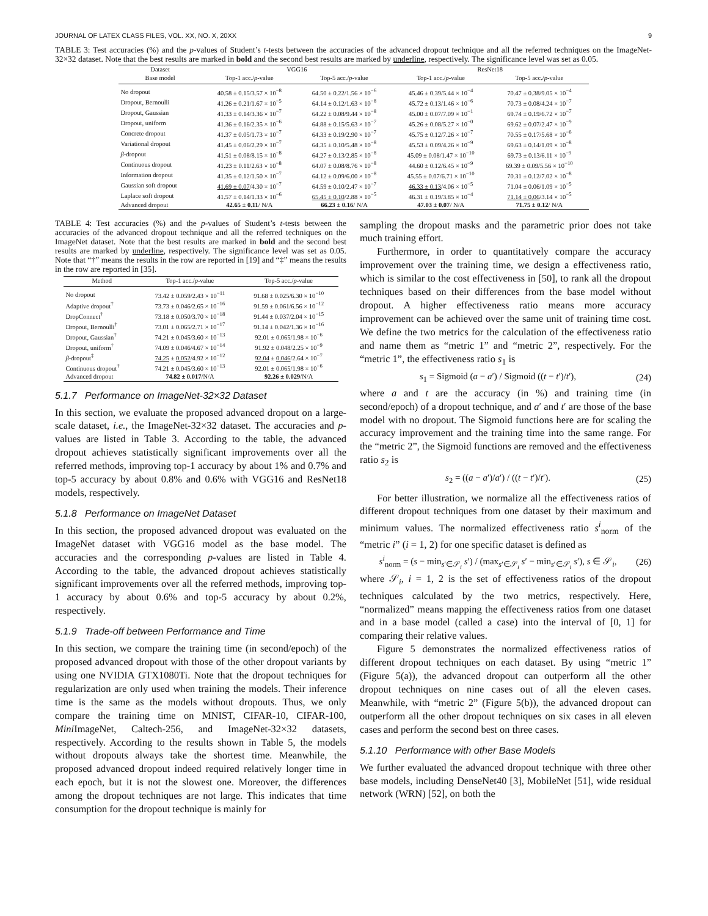JOURNAL OF LATEX CLASS FILES, VOL. XX, NO. X, 20XX 9
TABLE 3: Test accuracies (%) and the p-values of Student’s t-tests between the accuracies of the advanced dropout technique and all the referred techniques on the ImageNet-32×32 dataset. Note that the best results are marked in bold and the second best results are marked by underline, respectively. The significance level was set as 0.05.
| Dataset | VGG16 | | ResNet18 | |
| --- | --- | --- | --- | --- |
| Base model | Top-1 acc./ p -value | Top-5 acc./ p -value | Top-1 acc./ p -value | Top-5 acc./ p -value |
| No dropout | 40.58 ± 0.15/3.57 × 10<sup>−8</sup> | 64.50 ± 0.22/1.56 × 10<sup>−6</sup> | 45.46 ± 0.39/5.44 × 10<sup>−4</sup> | 70.47 ± 0.38/9.05 × 10<sup>−4</sup> |
| Dropout, Bernoulli | 41.26 ± 0.21/1.67 × 10<sup>−5</sup> | 64.14 ± 0.12/1.63 × 10<sup>−8</sup> | 45.72 ± 0.13/1.46 × 10<sup>−6</sup> | 70.73 ± 0.08/4.24 × 10<sup>−7</sup> |
| Dropout, Gaussian | 41.33 ± 0.14/3.36 × 10<sup>−7</sup> | 64.22 ± 0.08/9.44 × 10<sup>−8</sup> | 45.00 ± 0.07/7.09 × 10<sup>−1</sup> | 69.74 ± 0.19/6.72 × 10<sup>−7</sup> |
| Dropout, uniform | 41.36 ± 0.16/2.35 × 10<sup>−6</sup> | 64.88 ± 0.15/5.63 × 10<sup>−7</sup> | 45.26 ± 0.08/5.27 × 10<sup>−0</sup> | 69.62 ± 0.07/2.47 × 10<sup>−9</sup> |
| Concrete dropout | 41.37 ± 0.05/1.73 × 10<sup>−7</sup> | 64.33 ± 0.19/2.90 × 10<sup>−7</sup> | 45.75 ± 0.12/7.26 × 10<sup>−7</sup> | 70.55 ± 0.17/5.68 × 10<sup>−6</sup> |
| Variational dropout | 41.45 ± 0.06/2.29 × 10<sup>−7</sup> | 64.35 ± 0.10/5.48 × 10<sup>−8</sup> | 45.53 ± 0.09/4.26 × 10<sup>−9</sup> | 69.63 ± 0.14/1.09 × 10<sup>−8</sup> |
| β -dropout | 41.51 ± 0.08/8.15 × 10<sup>−8</sup> | 64.27 ± 0.13/2.85 × 10<sup>−8</sup> | 45.09 ± 0.08/1.47 × 10<sup>−10</sup> | 69.73 ± 0.13/6.11 × 10<sup>−9</sup> |
| Continuous dropout | 41.23 ± 0.11/2.63 × 10<sup>−8</sup> | 64.07 ± 0.08/8.76 × 10<sup>−8</sup> | 44.60 ± 0.12/6.45 × 10<sup>−9</sup> | 69.39 ± 0.09/5.56 × 10<sup>−10</sup> |
| Information dropout | 41.35 ± 0.12/1.50 × 10<sup>−7</sup> | 64.12 ± 0.09/6.00 × 10<sup>−8</sup> | 45.55 ± 0.07/6.71 × 10<sup>−10</sup> | 70.31 ± 0.12/7.02 × 10<sup>−8</sup> |
| Gaussian soft dropout | 41.69 ± 0.07 /4.30 × 10<sup>−7</sup> | 64.59 ± 0.10/2.47 × 10<sup>−7</sup> | 46.33 ± 0.13 /4.06 × 10<sup>−5</sup> | 71.04 ± 0.06/1.09 × 10<sup>−5</sup> |
| Laplace soft dropout | 41.57 ± 0.14/1.33 × 10<sup>−6</sup> | 65.45 ± 0.10 /2.88 × 10<sup>−5</sup> | 46.31 ± 0.19/3.85 × 10<sup>−4</sup> | 71.14 ± 0.06 /3.14 × 10<sup>−5</sup> |
| Advanced dropout | 42.65 ± 0.11 / N/A | 66.23 ± 0.16 / N/A | 47.03 ± 0.07 / N/A | 71.75 ± 0.12 / N/A |
TABLE 4: Test accuracies (%) and the p-values of Student’s t-tests between the accuracies of the advanced dropout technique and all the referred techniques on the ImageNet dataset. Note that the best results are marked in bold and the second best results are marked by underline, respectively. The significance level was set as 0.05. Note that “†” means the results in the row are reported in [19] and “‡” means the results in the row are reported in [35].
| Method | Top-1 acc./ p -value | Top-5 acc./ p -value |
| --- | --- | --- |
| No dropout | 73.42 ± 0.059/2.43 × 10<sup>−11</sup> | 91.68 ± 0.025/6.30 × 10<sup>−10</sup> |
| Adaptive dropout<sup>†</sup> | 73.73 ± 0.046/2.65 × 10<sup>−16</sup> | 91.59 ± 0.061/6.56 × 10<sup>−12</sup> |
| DropConnect<sup>†</sup> | 73.18 ± 0.050/3.70 × 10<sup>−18</sup> | 91.44 ± 0.037/2.04 × 10<sup>−15</sup> |
| Dropout, Bernoulli<sup>†</sup> | 73.01 ± 0.065/2.71 × 10<sup>−17</sup> | 91.14 ± 0.042/1.36 × 10<sup>−16</sup> |
| Dropout, Gaussian<sup>†</sup> | 74.21 ± 0.045/3.60 × 10<sup>−13</sup> | 92.01 ± 0.065/1.98 × 10<sup>−6</sup> |
| Dropout, uniform<sup>†</sup> | 74.09 ± 0.046/4.67 × 10<sup>−14</sup> | 91.92 ± 0.048/2.25 × 10<sup>−9</sup> |
| β -dropout<sup>‡</sup> | 74.25 ± 0.052 /4.92 × 10<sup>−12</sup> | 92.04 ± 0.046 /2.64 × 10<sup>−7</sup> |
| Continuous dropout<sup>†</sup> | 74.21 ± 0.045/3.60 × 10<sup>−13</sup> | 92.01 ± 0.065/1.98 × 10<sup>−6</sup> |
| Advanced dropout | 74.82 ± 0.017 /N/A | 92.26 ± 0.029 /N/A |
5.1.7 Performance on ImageNet-32×32 Dataset
In this section, we evaluate the proposed advanced dropout on a large-scale dataset, i.e., the ImageNet-32×32 dataset. The accuracies and p-values are listed in Table 3. According to the table, the advanced dropout achieves statistically significant improvements over all the referred methods, improving top-1 accuracy by about 1% and 0.7% and top-5 accuracy by about 0.8% and 0.6% with VGG16 and ResNet18 models, respectively.
5.1.8 Performance on ImageNet Dataset
In this section, the proposed advanced dropout was evaluated on the ImageNet dataset with VGG16 model as the base model. The accuracies and the corresponding p-values are listed in Table 4. According to the table, the advanced dropout achieves statistically significant improvements over all the referred methods, improving top-1 accuracy by about 0.6% and top-5 accuracy by about 0.2%, respectively.
5.1.9 Trade-off between Performance and Time
In this section, we compare the training time (in second/epoch) of the proposed advanced dropout with those of the other dropout variants by using one NVIDIA GTX1080Ti. Note that the dropout techniques for regularization are only used when training the models. Their inference time is the same as the models without dropouts. Thus, we only compare the training time on MNIST, CIFAR-10, CIFAR-100, Mini ImageNet, Caltech-256, and ImageNet-32×32 datasets, respectively. According to the results shown in Table 5, the models without dropouts always take the shortest time. Meanwhile, the proposed advanced dropout indeed required relatively longer time in each epoch, but it is not the slowest one. Moreover, the differences among the dropout techniques are not large. This indicates that time consumption for the dropout technique is mainly for
sampling the dropout masks and the parametric prior does not take much training effort.
Furthermore, in order to quantitatively compare the accuracy improvement over the training time, we design a effectiveness ratio, which is similar to the cost effectiveness in [50], to rank all the dropout techniques based on their differences from the base model without dropout. A higher effectiveness ratio means more accuracy improvement can be achieved over the same unit of training time cost. We define the two metrics for the calculation of the effectiveness ratio and name them as “metric 1” and “metric 2”, respectively. For the “metric 1”, the effectiveness ratio s<sub>1</sub> is
s<sub>1</sub> = Sigmoid (a − a′) / Sigmoid ((t − t′)/t′), (24)
where a and t are the accuracy (in %) and training time (in second/epoch) of a dropout technique, and a′ and t′ are those of the base model with no dropout. The Sigmoid functions here are for scaling the accuracy improvement and the training time into the same range. For the “metric 2”, the Sigmoid functions are removed and the effectiveness ratio s<sub>2</sub> is
s<sub>2</sub> = ((a − a′)/a′) / ((t − t′)/t′). (25)
For better illustration, we normalize all the effectiveness ratios of different dropout techniques from one dataset by their maximum and minimum values. The normalized effectiveness ratio s<sup>i</sup><sub>norm</sub> of the “metric i” (i = 1, 2) for one specific dataset is defined as
s<sup>i</sup><sub>norm</sub> = (s − min<sub>s′∈𝒮<sub>i</sub></sub> s′) / (max<sub>s′∈𝒮<sub>i</sub></sub> s′ − min<sub>s′∈𝒮<sub>i</sub></sub> s′), s ∈ 𝒮<sub>i</sub>, (26)
where 𝒮<sub>i</sub>, i = 1, 2 is the set of effectiveness ratios of the dropout techniques calculated by the two metrics, respectively. Here, “normalized” means mapping the effectiveness ratios from one dataset and in a base model (called a case) into the interval of [0, 1] for comparing their relative values.
Figure 5 demonstrates the normalized effectiveness ratios of different dropout techniques on each dataset. By using “metric 1” (Figure 5(a)), the advanced dropout can outperform all the other dropout techniques on nine cases out of all the eleven cases. Meanwhile, with “metric 2” (Figure 5(b)), the advanced dropout can outperform all the other dropout techniques on six cases in all eleven cases and perform the second best on three cases.
5.1.10 Performance with other Base Models
We further evaluated the advanced dropout technique with three other base models, including DenseNet40 [3], MobileNet [51], wide residual network (WRN) [52], on both the